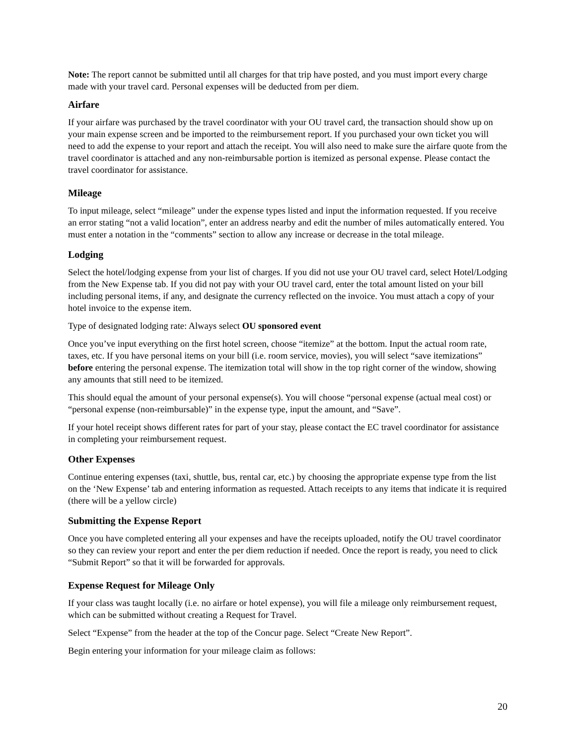Note: The report cannot be submitted until all charges for that trip have posted, and you must import every charge made with your travel card. Personal expenses will be deducted from per diem.
Airfare
If your airfare was purchased by the travel coordinator with your OU travel card, the transaction should show up on your main expense screen and be imported to the reimbursement report. If you purchased your own ticket you will need to add the expense to your report and attach the receipt. You will also need to make sure the airfare quote from the travel coordinator is attached and any non-reimbursable portion is itemized as personal expense. Please contact the travel coordinator for assistance.
Mileage
To input mileage, select “mileage” under the expense types listed and input the information requested. If you receive an error stating “not a valid location”, enter an address nearby and edit the number of miles automatically entered. You must enter a notation in the “comments” section to allow any increase or decrease in the total mileage.
Lodging
Select the hotel/lodging expense from your list of charges. If you did not use your OU travel card, select Hotel/Lodging from the New Expense tab. If you did not pay with your OU travel card, enter the total amount listed on your bill including personal items, if any, and designate the currency reflected on the invoice. You must attach a copy of your hotel invoice to the expense item.
Type of designated lodging rate: Always select OU sponsored event
Once you’ve input everything on the first hotel screen, choose “itemize” at the bottom. Input the actual room rate, taxes, etc. If you have personal items on your bill (i.e. room service, movies), you will select “save itemizations” before entering the personal expense. The itemization total will show in the top right corner of the window, showing any amounts that still need to be itemized.
This should equal the amount of your personal expense(s). You will choose “personal expense (actual meal cost) or “personal expense (non-reimbursable)” in the expense type, input the amount, and “Save”.
If your hotel receipt shows different rates for part of your stay, please contact the EC travel coordinator for assistance in completing your reimbursement request.
Other Expenses
Continue entering expenses (taxi, shuttle, bus, rental car, etc.) by choosing the appropriate expense type from the list on the ‘New Expense’ tab and entering information as requested. Attach receipts to any items that indicate it is required (there will be a yellow circle)
Submitting the Expense Report
Once you have completed entering all your expenses and have the receipts uploaded, notify the OU travel coordinator so they can review your report and enter the per diem reduction if needed. Once the report is ready, you need to click “Submit Report” so that it will be forwarded for approvals.
Expense Request for Mileage Only
If your class was taught locally (i.e. no airfare or hotel expense), you will file a mileage only reimbursement request, which can be submitted without creating a Request for Travel.
Select “Expense” from the header at the top of the Concur page. Select “Create New Report”.
Begin entering your information for your mileage claim as follows:
20